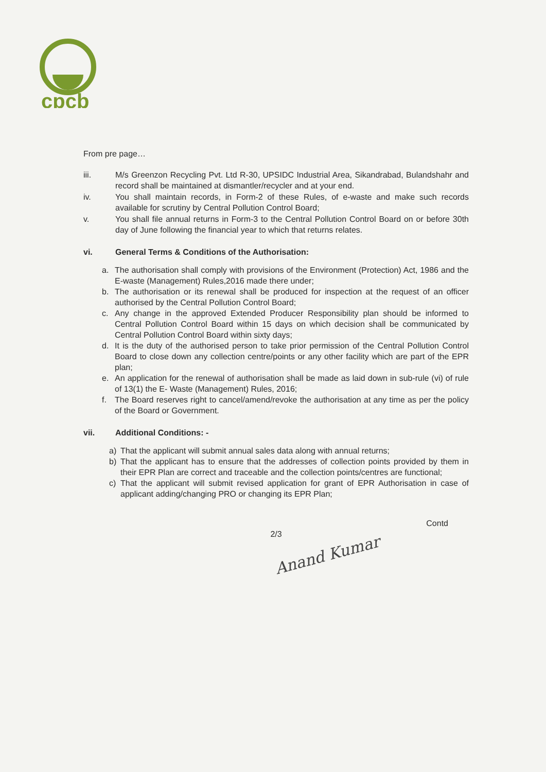cpcb
From pre page…
iii. M/s Greenzon Recycling Pvt. Ltd R-30, UPSIDC Industrial Area, Sikandrabad, Bulandshahr and record shall be maintained at dismantler/recycler and at your end.
iv. You shall maintain records, in Form-2 of these Rules, of e-waste and make such records available for scrutiny by Central Pollution Control Board;
v. You shall file annual returns in Form-3 to the Central Pollution Control Board on or before 30th day of June following the financial year to which that returns relates.
vi. General Terms & Conditions of the Authorisation:
a. The authorisation shall comply with provisions of the Environment (Protection) Act, 1986 and the E-waste (Management) Rules,2016 made there under;
b. The authorisation or its renewal shall be produced for inspection at the request of an officer authorised by the Central Pollution Control Board;
c. Any change in the approved Extended Producer Responsibility plan should be informed to Central Pollution Control Board within 15 days on which decision shall be communicated by Central Pollution Control Board within sixty days;
d. It is the duty of the authorised person to take prior permission of the Central Pollution Control Board to close down any collection centre/points or any other facility which are part of the EPR plan;
e. An application for the renewal of authorisation shall be made as laid down in sub-rule (vi) of rule of 13(1) the E- Waste (Management) Rules, 2016;
f. The Board reserves right to cancel/amend/revoke the authorisation at any time as per the policy of the Board or Government.
vii. Additional Conditions: -
a) That the applicant will submit annual sales data along with annual returns;
b) That the applicant has to ensure that the addresses of collection points provided by them in their EPR Plan are correct and traceable and the collection points/centres are functional;
c) That the applicant will submit revised application for grant of EPR Authorisation in case of applicant adding/changing PRO or changing its EPR Plan;
Contd
2/3
Anand Kumar